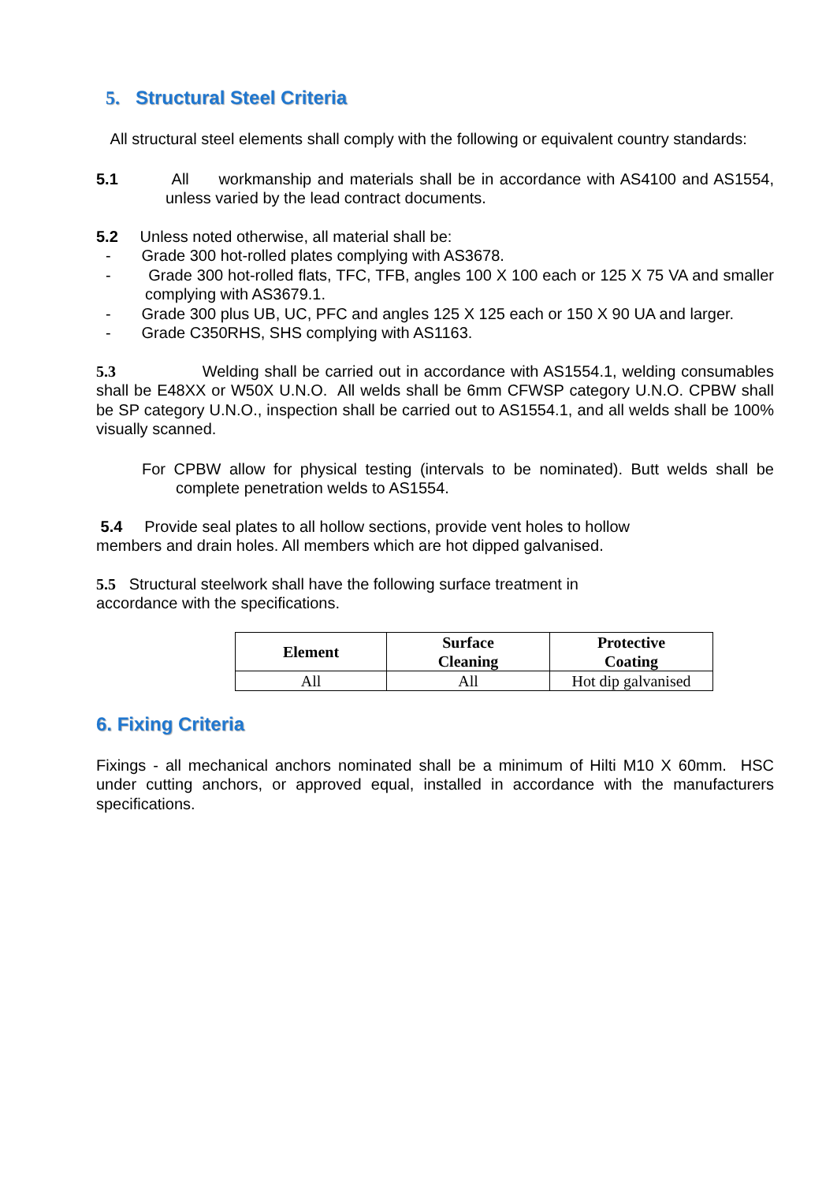5. Structural Steel Criteria
All structural steel elements shall comply with the following or equivalent country standards:
5.1 All workmanship and materials shall be in accordance with AS4100 and AS1554, unless varied by the lead contract documents.
5.2 Unless noted otherwise, all material shall be:
- Grade 300 hot-rolled plates complying with AS3678.
- Grade 300 hot-rolled flats, TFC, TFB, angles 100 X 100 each or 125 X 75 VA and smaller complying with AS3679.1.
- Grade 300 plus UB, UC, PFC and angles 125 X 125 each or 150 X 90 UA and larger.
- Grade C350RHS, SHS complying with AS1163.
5.3 Welding shall be carried out in accordance with AS1554.1, welding consumables shall be E48XX or W50X U.N.O. All welds shall be 6mm CFWSP category U.N.O. CPBW shall be SP category U.N.O., inspection shall be carried out to AS1554.1, and all welds shall be 100% visually scanned.
For CPBW allow for physical testing (intervals to be nominated). Butt welds shall be complete penetration welds to AS1554.
5.4 Provide seal plates to all hollow sections, provide vent holes to hollow
members and drain holes. All members which are hot dipped galvanised.
5.5 Structural steelwork shall have the following surface treatment in
accordance with the specifications.
| Element | Surface Cleaning | Protective Coating |
| --- | --- | --- |
| All | All | Hot dip galvanised |
6. Fixing Criteria
Fixings - all mechanical anchors nominated shall be a minimum of Hilti M10 X 60mm. HSC under cutting anchors, or approved equal, installed in accordance with the manufacturers specifications.